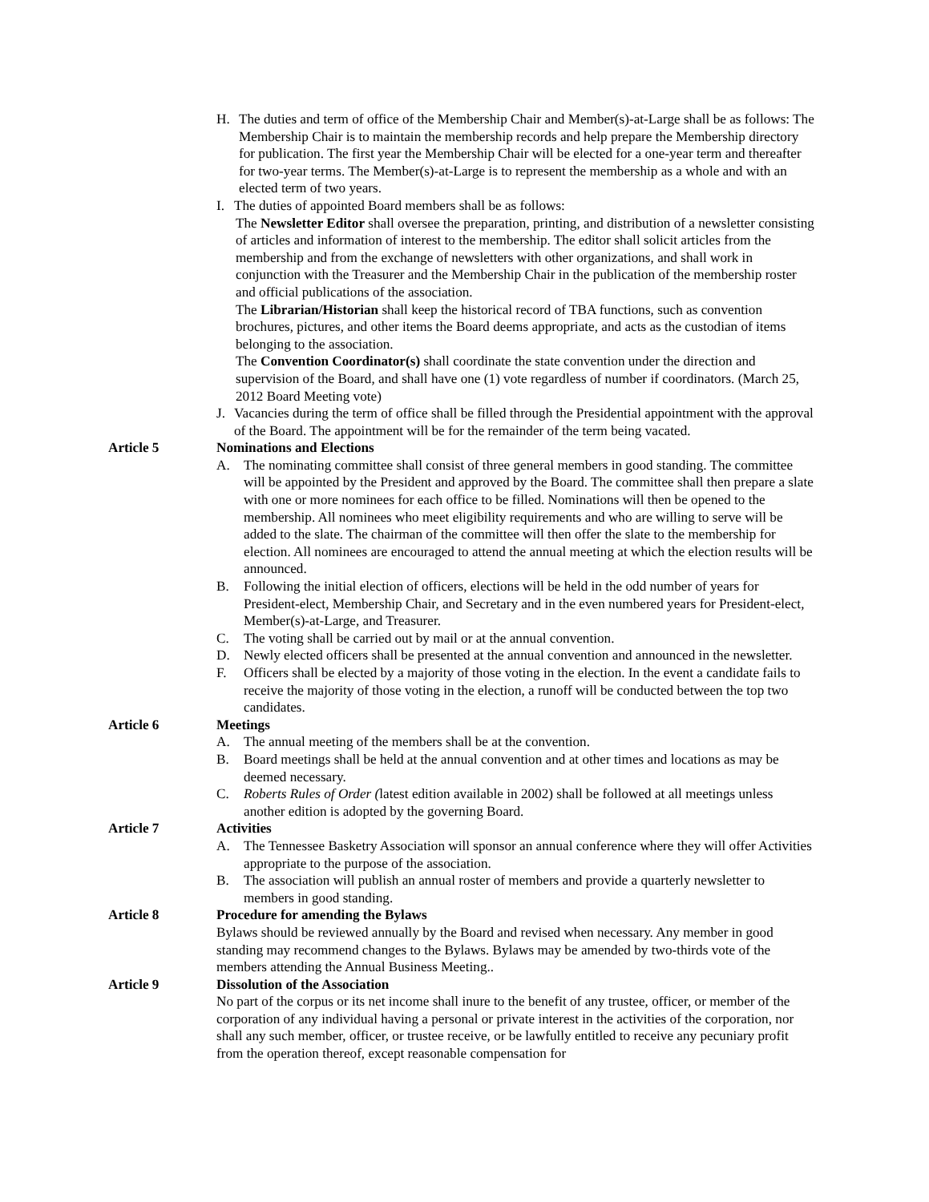H. The duties and term of office of the Membership Chair and Member(s)-at-Large shall be as follows: The Membership Chair is to maintain the membership records and help prepare the Membership directory for publication. The first year the Membership Chair will be elected for a one-year term and thereafter for two-year terms. The Member(s)-at-Large is to represent the membership as a whole and with an elected term of two years.
I. The duties of appointed Board members shall be as follows:
The Newsletter Editor shall oversee the preparation, printing, and distribution of a newsletter consisting of articles and information of interest to the membership. The editor shall solicit articles from the membership and from the exchange of newsletters with other organizations, and shall work in conjunction with the Treasurer and the Membership Chair in the publication of the membership roster and official publications of the association.
The Librarian/Historian shall keep the historical record of TBA functions, such as convention brochures, pictures, and other items the Board deems appropriate, and acts as the custodian of items belonging to the association.
The Convention Coordinator(s) shall coordinate the state convention under the direction and supervision of the Board, and shall have one (1) vote regardless of number if coordinators. (March 25, 2012 Board Meeting vote)
J. Vacancies during the term of office shall be filled through the Presidential appointment with the approval of the Board. The appointment will be for the remainder of the term being vacated.
Article 5 Nominations and Elections
A. The nominating committee shall consist of three general members in good standing. The committee will be appointed by the President and approved by the Board. The committee shall then prepare a slate with one or more nominees for each office to be filled. Nominations will then be opened to the membership. All nominees who meet eligibility requirements and who are willing to serve will be added to the slate. The chairman of the committee will then offer the slate to the membership for election. All nominees are encouraged to attend the annual meeting at which the election results will be announced.
B. Following the initial election of officers, elections will be held in the odd number of years for President-elect, Membership Chair, and Secretary and in the even numbered years for President-elect, Member(s)-at-Large, and Treasurer.
C. The voting shall be carried out by mail or at the annual convention.
D. Newly elected officers shall be presented at the annual convention and announced in the newsletter.
F. Officers shall be elected by a majority of those voting in the election. In the event a candidate fails to receive the majority of those voting in the election, a runoff will be conducted between the top two candidates.
Article 6 Meetings
A. The annual meeting of the members shall be at the convention.
B. Board meetings shall be held at the annual convention and at other times and locations as may be deemed necessary.
C. Roberts Rules of Order (latest edition available in 2002) shall be followed at all meetings unless another edition is adopted by the governing Board.
Article 7 Activities
A. The Tennessee Basketry Association will sponsor an annual conference where they will offer Activities appropriate to the purpose of the association.
B. The association will publish an annual roster of members and provide a quarterly newsletter to members in good standing.
Article 8 Procedure for amending the Bylaws
Bylaws should be reviewed annually by the Board and revised when necessary. Any member in good standing may recommend changes to the Bylaws. Bylaws may be amended by two-thirds vote of the members attending the Annual Business Meeting..
Article 9 Dissolution of the Association
No part of the corpus or its net income shall inure to the benefit of any trustee, officer, or member of the corporation of any individual having a personal or private interest in the activities of the corporation, nor shall any such member, officer, or trustee receive, or be lawfully entitled to receive any pecuniary profit from the operation thereof, except reasonable compensation for